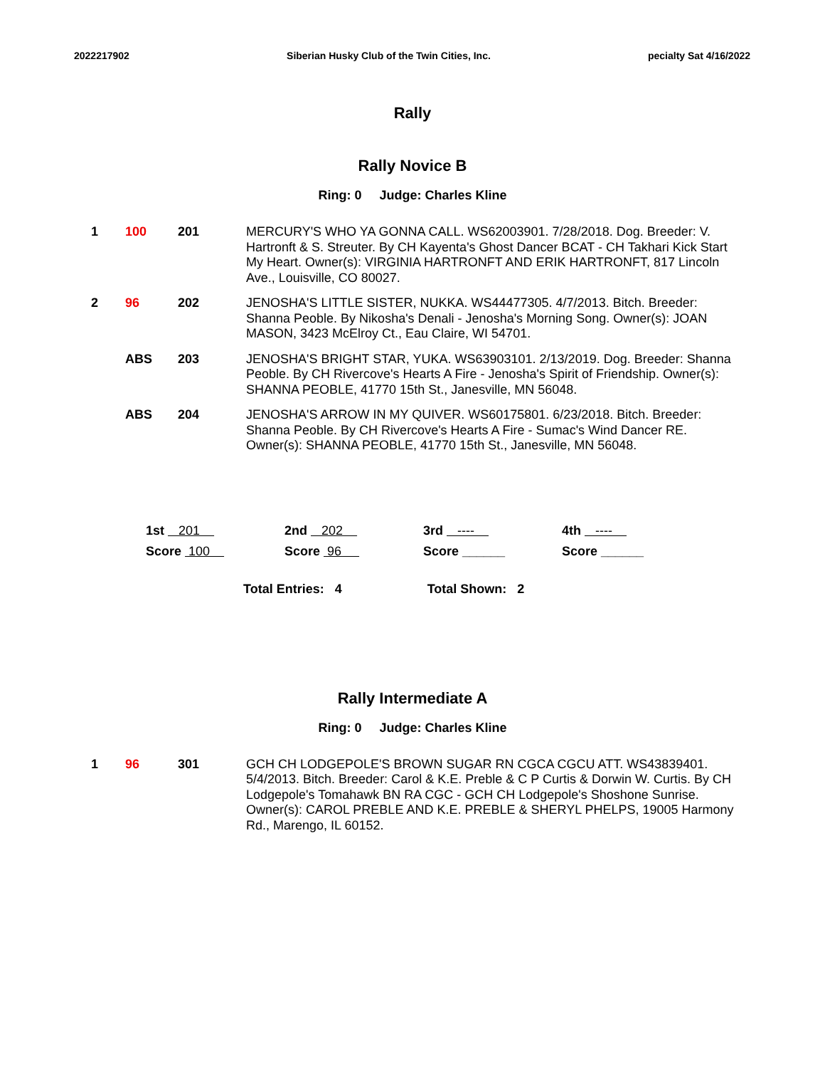2022217902 Siberian Husky Club of the Twin Cities, Inc. pecialty Sat 4/16/2022
Rally
Rally Novice B
Ring: 0 Judge: Charles Kline
| 1 | 100 | 201 | MERCURY'S WHO YA GONNA CALL. WS62003901. 7/28/2018. Dog. Breeder: V. Hartronft & S. Streuter. By CH Kayenta's Ghost Dancer BCAT - CH Takhari Kick Start My Heart. Owner(s): VIRGINIA HARTRONFT AND ERIK HARTRONFT, 817 Lincoln Ave., Louisville, CO 80027. |
| 2 | 96 | 202 | JENOSHA'S LITTLE SISTER, NUKKA. WS44477305. 4/7/2013. Bitch. Breeder: Shanna Peoble. By Nikosha's Denali - Jenosha's Morning Song. Owner(s): JOAN MASON, 3423 McElroy Ct., Eau Claire, WI 54701. |
| | ABS | 203 | JENOSHA'S BRIGHT STAR, YUKA. WS63903101. 2/13/2019. Dog. Breeder: Shanna Peoble. By CH Rivercove's Hearts A Fire - Jenosha's Spirit of Friendship. Owner(s): SHANNA PEOBLE, 41770 15th St., Janesville, MN 56048. |
| | ABS | 204 | JENOSHA'S ARROW IN MY QUIVER. WS60175801. 6/23/2018. Bitch. Breeder: Shanna Peoble. By CH Rivercove's Hearts A Fire - Sumac's Wind Dancer RE. Owner(s): SHANNA PEOBLE, 41770 15th St., Janesville, MN 56048. |
| 1st 201 | 2nd 202 | 3rd ---- | 4th ---- |
| Score 100 | Score 96 | Score ______ | Score ______ |
Total Entries: 4 Total Shown: 2
Rally Intermediate A
Ring: 0 Judge: Charles Kline
| 1 | 96 | 301 | GCH CH LODGEPOLE'S BROWN SUGAR RN CGCA CGCU ATT. WS43839401. 5/4/2013. Bitch. Breeder: Carol & K.E. Preble & C P Curtis & Dorwin W. Curtis. By CH Lodgepole's Tomahawk BN RA CGC - GCH CH Lodgepole's Shoshone Sunrise. Owner(s): CAROL PREBLE AND K.E. PREBLE & SHERYL PHELPS, 19005 Harmony Rd., Marengo, IL 60152. |